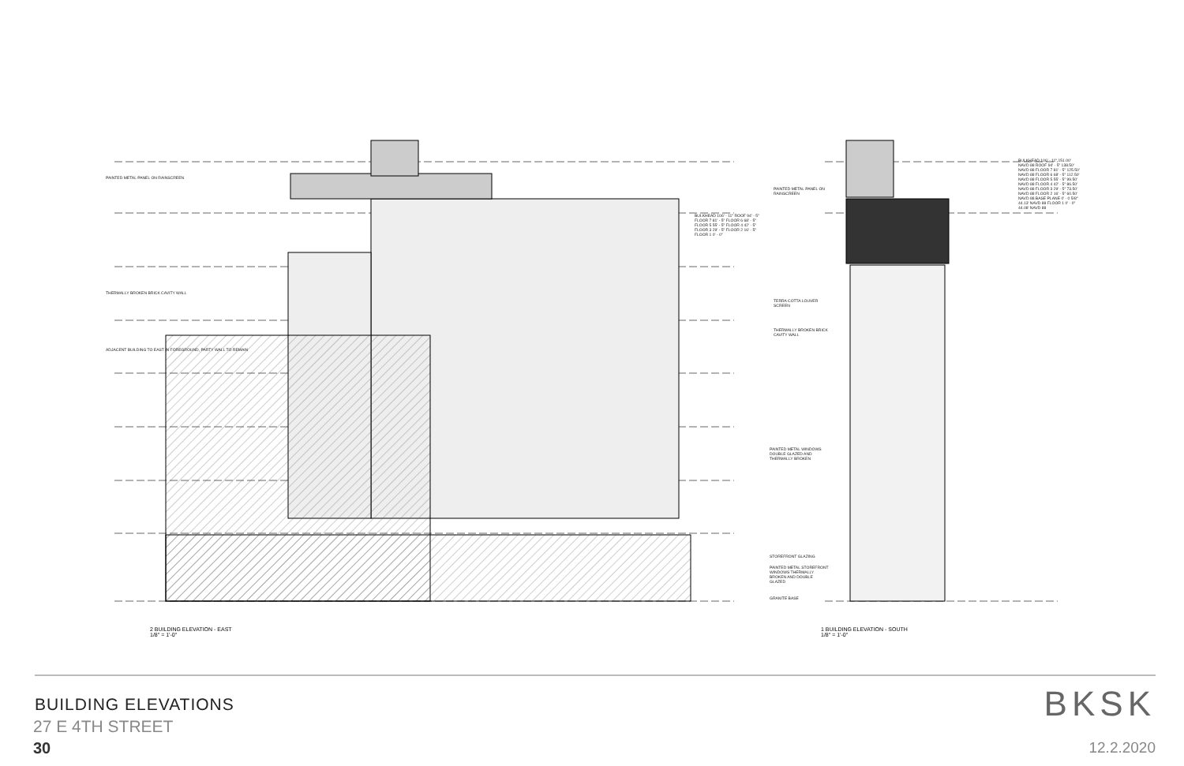PAINTED METAL PANEL ON RAINSCREEN
THERMALLY BROKEN BRICK CAVITY WALL
ADJACENT BUILDING TO EAST IN FOREGROUND, PARTY WALL TO REMAIN
BULKHEAD 106' - 11" ROOF 94' - 5" FLOOR 7 81' - 5" FLOOR 6 68' - 5" FLOOR 5 55' - 5" FLOOR 4 42' - 5" FLOOR 3 29' - 5" FLOOR 2 16' - 5" FLOOR 1 0' - 0"
PAINTED METAL PANEL ON RAINSCREEN
TERRA COTTA LOUVER SCREEN
THERMALLY BROKEN BRICK CAVITY WALL
PAINTED METAL WINDOWS DOUBLE GLAZED AND THERMALLY BROKEN
STOREFRONT GLAZING
PAINTED METAL STOREFRONT WINDOWS THERMALLY BROKEN AND DOUBLE GLAZED
GRANITE BASE
BULKHEAD 106' - 11" 151.00' NAVD 88 ROOF 94' - 5" 138.50' NAVD 88 FLOOR 7 81' - 5" 125.50' NAVD 88 FLOOR 6 68' - 5" 112.50' NAVD 88 FLOOR 5 55' - 5" 99.50' NAVD 88 FLOOR 4 42' - 5" 86.50' NAVD 88 FLOOR 3 29' - 5" 73.50' NAVD 88 FLOOR 2 16' - 5" 60.50' NAVD 88 BASE PLANE 0' - 0 5/8" 44.13' NAVD 88 FLOOR 1 0' - 0" 44.08' NAVD 88
2 BUILDING ELEVATION - EAST
1/8" = 1'-0"
1 BUILDING ELEVATION - SOUTH
1/8" = 1'-0"
BUILDING ELEVATIONS
27 E 4TH STREET
30
BKSK
12.2.2020